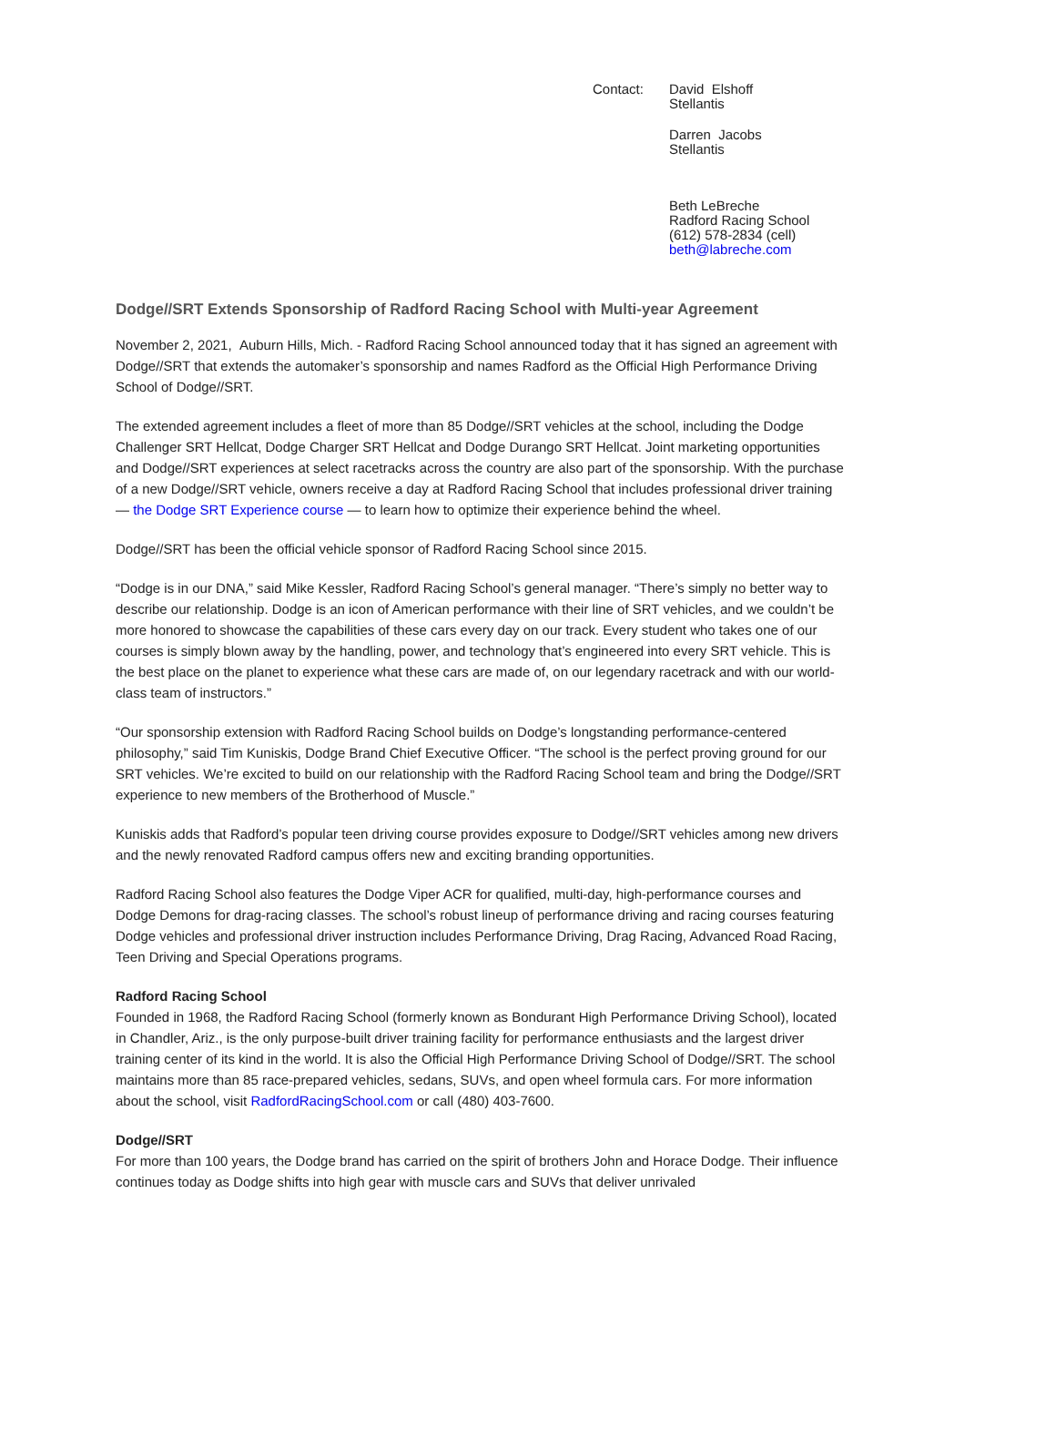Contact: David Elshoff
Stellantis
Darren Jacobs
Stellantis
Beth LeBreche
Radford Racing School
(612) 578-2834 (cell)
beth@labreche.com
Dodge//SRT Extends Sponsorship of Radford Racing School with Multi-year Agreement
November 2, 2021, Auburn Hills, Mich. - Radford Racing School announced today that it has signed an agreement with Dodge//SRT that extends the automaker’s sponsorship and names Radford as the Official High Performance Driving School of Dodge//SRT.
The extended agreement includes a fleet of more than 85 Dodge//SRT vehicles at the school, including the Dodge Challenger SRT Hellcat, Dodge Charger SRT Hellcat and Dodge Durango SRT Hellcat. Joint marketing opportunities and Dodge//SRT experiences at select racetracks across the country are also part of the sponsorship. With the purchase of a new Dodge//SRT vehicle, owners receive a day at Radford Racing School that includes professional driver training — the Dodge SRT Experience course — to learn how to optimize their experience behind the wheel.
Dodge//SRT has been the official vehicle sponsor of Radford Racing School since 2015.
“Dodge is in our DNA,” said Mike Kessler, Radford Racing School’s general manager. “There’s simply no better way to describe our relationship. Dodge is an icon of American performance with their line of SRT vehicles, and we couldn’t be more honored to showcase the capabilities of these cars every day on our track. Every student who takes one of our courses is simply blown away by the handling, power, and technology that’s engineered into every SRT vehicle. This is the best place on the planet to experience what these cars are made of, on our legendary racetrack and with our world-class team of instructors.”
“Our sponsorship extension with Radford Racing School builds on Dodge’s longstanding performance-centered philosophy,” said Tim Kuniskis, Dodge Brand Chief Executive Officer. “The school is the perfect proving ground for our SRT vehicles. We’re excited to build on our relationship with the Radford Racing School team and bring the Dodge//SRT experience to new members of the Brotherhood of Muscle.”
Kuniskis adds that Radford’s popular teen driving course provides exposure to Dodge//SRT vehicles among new drivers and the newly renovated Radford campus offers new and exciting branding opportunities.
Radford Racing School also features the Dodge Viper ACR for qualified, multi-day, high-performance courses and Dodge Demons for drag-racing classes. The school’s robust lineup of performance driving and racing courses featuring Dodge vehicles and professional driver instruction includes Performance Driving, Drag Racing, Advanced Road Racing, Teen Driving and Special Operations programs.
Radford Racing School
Founded in 1968, the Radford Racing School (formerly known as Bondurant High Performance Driving School), located in Chandler, Ariz., is the only purpose-built driver training facility for performance enthusiasts and the largest driver training center of its kind in the world. It is also the Official High Performance Driving School of Dodge//SRT. The school maintains more than 85 race-prepared vehicles, sedans, SUVs, and open wheel formula cars. For more information about the school, visit RadfordRacingSchool.com or call (480) 403-7600.
Dodge//SRT
For more than 100 years, the Dodge brand has carried on the spirit of brothers John and Horace Dodge. Their influence continues today as Dodge shifts into high gear with muscle cars and SUVs that deliver unrivaled